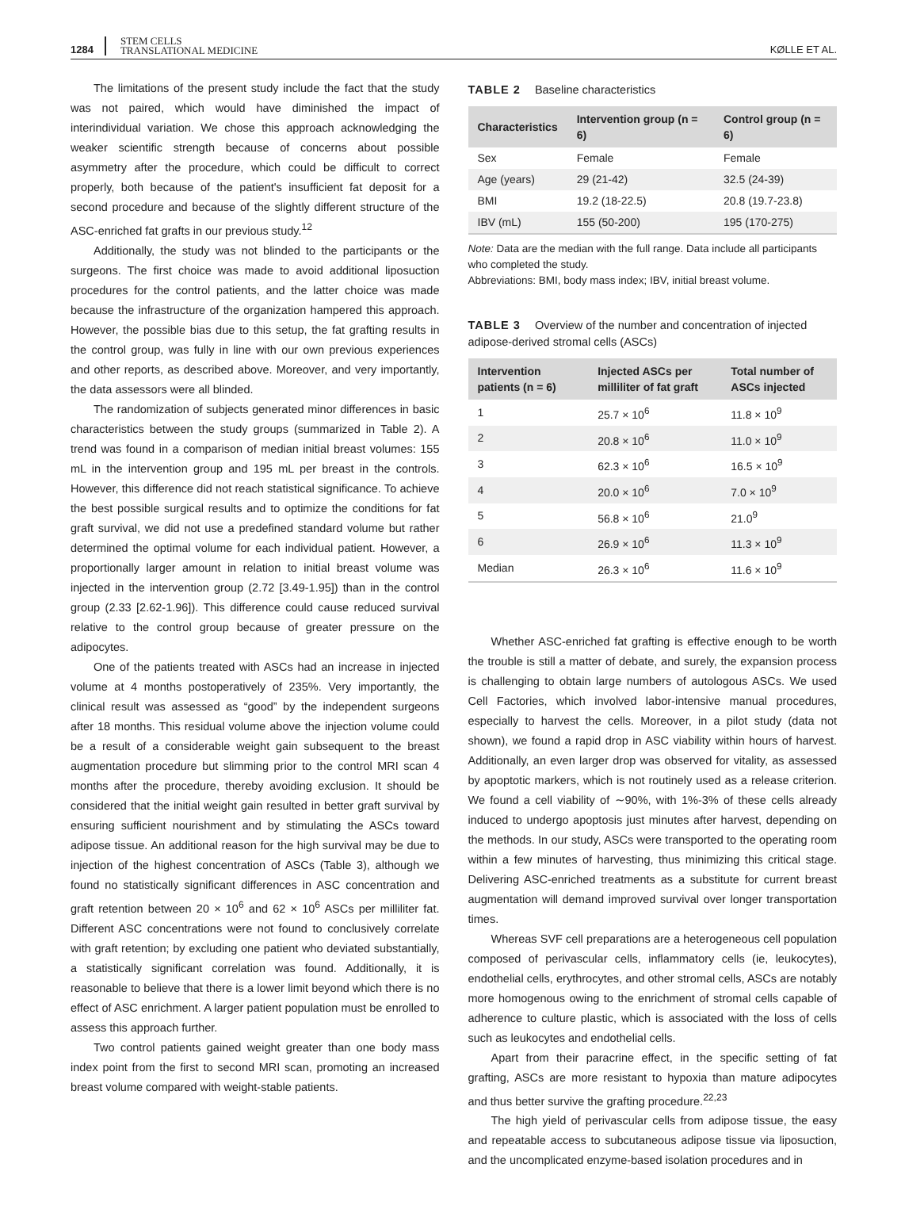1284 STEM CELLS
TRANSLATIONAL MEDICINE
KØLLE ET AL.
The limitations of the present study include the fact that the study was not paired, which would have diminished the impact of interindividual variation. We chose this approach acknowledging the weaker scientific strength because of concerns about possible asymmetry after the procedure, which could be difficult to correct properly, both because of the patient's insufficient fat deposit for a second procedure and because of the slightly different structure of the ASC-enriched fat grafts in our previous study.<sup>12</sup>
Additionally, the study was not blinded to the participants or the surgeons. The first choice was made to avoid additional liposuction procedures for the control patients, and the latter choice was made because the infrastructure of the organization hampered this approach. However, the possible bias due to this setup, the fat grafting results in the control group, was fully in line with our own previous experiences and other reports, as described above. Moreover, and very importantly, the data assessors were all blinded.
The randomization of subjects generated minor differences in basic characteristics between the study groups (summarized in Table 2). A trend was found in a comparison of median initial breast volumes: 155 mL in the intervention group and 195 mL per breast in the controls. However, this difference did not reach statistical significance. To achieve the best possible surgical results and to optimize the conditions for fat graft survival, we did not use a predefined standard volume but rather determined the optimal volume for each individual patient. However, a proportionally larger amount in relation to initial breast volume was injected in the intervention group (2.72 [3.49-1.95]) than in the control group (2.33 [2.62-1.96]). This difference could cause reduced survival relative to the control group because of greater pressure on the adipocytes.
One of the patients treated with ASCs had an increase in injected volume at 4 months postoperatively of 235%. Very importantly, the clinical result was assessed as “good” by the independent surgeons after 18 months. This residual volume above the injection volume could be a result of a considerable weight gain subsequent to the breast augmentation procedure but slimming prior to the control MRI scan 4 months after the procedure, thereby avoiding exclusion. It should be considered that the initial weight gain resulted in better graft survival by ensuring sufficient nourishment and by stimulating the ASCs toward adipose tissue. An additional reason for the high survival may be due to injection of the highest concentration of ASCs (Table 3), although we found no statistically significant differences in ASC concentration and graft retention between 20 × 10<sup>6</sup> and 62 × 10<sup>6</sup> ASCs per milliliter fat. Different ASC concentrations were not found to conclusively correlate with graft retention; by excluding one patient who deviated substantially, a statistically significant correlation was found. Additionally, it is reasonable to believe that there is a lower limit beyond which there is no effect of ASC enrichment. A larger patient population must be enrolled to assess this approach further.
Two control patients gained weight greater than one body mass index point from the first to second MRI scan, promoting an increased breast volume compared with weight-stable patients.
TABLE 2 Baseline characteristics
| Characteristics | Intervention group (n = 6) | Control group (n = 6) |
| --- | --- | --- |
| Sex | Female | Female |
| Age (years) | 29 (21-42) | 32.5 (24-39) |
| BMI | 19.2 (18-22.5) | 20.8 (19.7-23.8) |
| IBV (mL) | 155 (50-200) | 195 (170-275) |
Note: Data are the median with the full range. Data include all participants who completed the study.
Abbreviations: BMI, body mass index; IBV, initial breast volume.
TABLE 3 Overview of the number and concentration of injected adipose-derived stromal cells (ASCs)
| Intervention patients (n = 6) | Injected ASCs per milliliter of fat graft | Total number of ASCs injected |
| --- | --- | --- |
| 1 | 25.7 × 10<sup>6</sup> | 11.8 × 10<sup>9</sup> |
| 2 | 20.8 × 10<sup>6</sup> | 11.0 × 10<sup>9</sup> |
| 3 | 62.3 × 10<sup>6</sup> | 16.5 × 10<sup>9</sup> |
| 4 | 20.0 × 10<sup>6</sup> | 7.0 × 10<sup>9</sup> |
| 5 | 56.8 × 10<sup>6</sup> | 21.0<sup>9</sup> |
| 6 | 26.9 × 10<sup>6</sup> | 11.3 × 10<sup>9</sup> |
| Median | 26.3 × 10<sup>6</sup> | 11.6 × 10<sup>9</sup> |
Whether ASC-enriched fat grafting is effective enough to be worth the trouble is still a matter of debate, and surely, the expansion process is challenging to obtain large numbers of autologous ASCs. We used Cell Factories, which involved labor-intensive manual procedures, especially to harvest the cells. Moreover, in a pilot study (data not shown), we found a rapid drop in ASC viability within hours of harvest. Additionally, an even larger drop was observed for vitality, as assessed by apoptotic markers, which is not routinely used as a release criterion. We found a cell viability of ∼90%, with 1%-3% of these cells already induced to undergo apoptosis just minutes after harvest, depending on the methods. In our study, ASCs were transported to the operating room within a few minutes of harvesting, thus minimizing this critical stage. Delivering ASC-enriched treatments as a substitute for current breast augmentation will demand improved survival over longer transportation times.
Whereas SVF cell preparations are a heterogeneous cell population composed of perivascular cells, inflammatory cells (ie, leukocytes), endothelial cells, erythrocytes, and other stromal cells, ASCs are notably more homogenous owing to the enrichment of stromal cells capable of adherence to culture plastic, which is associated with the loss of cells such as leukocytes and endothelial cells.
Apart from their paracrine effect, in the specific setting of fat grafting, ASCs are more resistant to hypoxia than mature adipocytes and thus better survive the grafting procedure.<sup>22,23</sup>
The high yield of perivascular cells from adipose tissue, the easy and repeatable access to subcutaneous adipose tissue via liposuction, and the uncomplicated enzyme-based isolation procedures and in